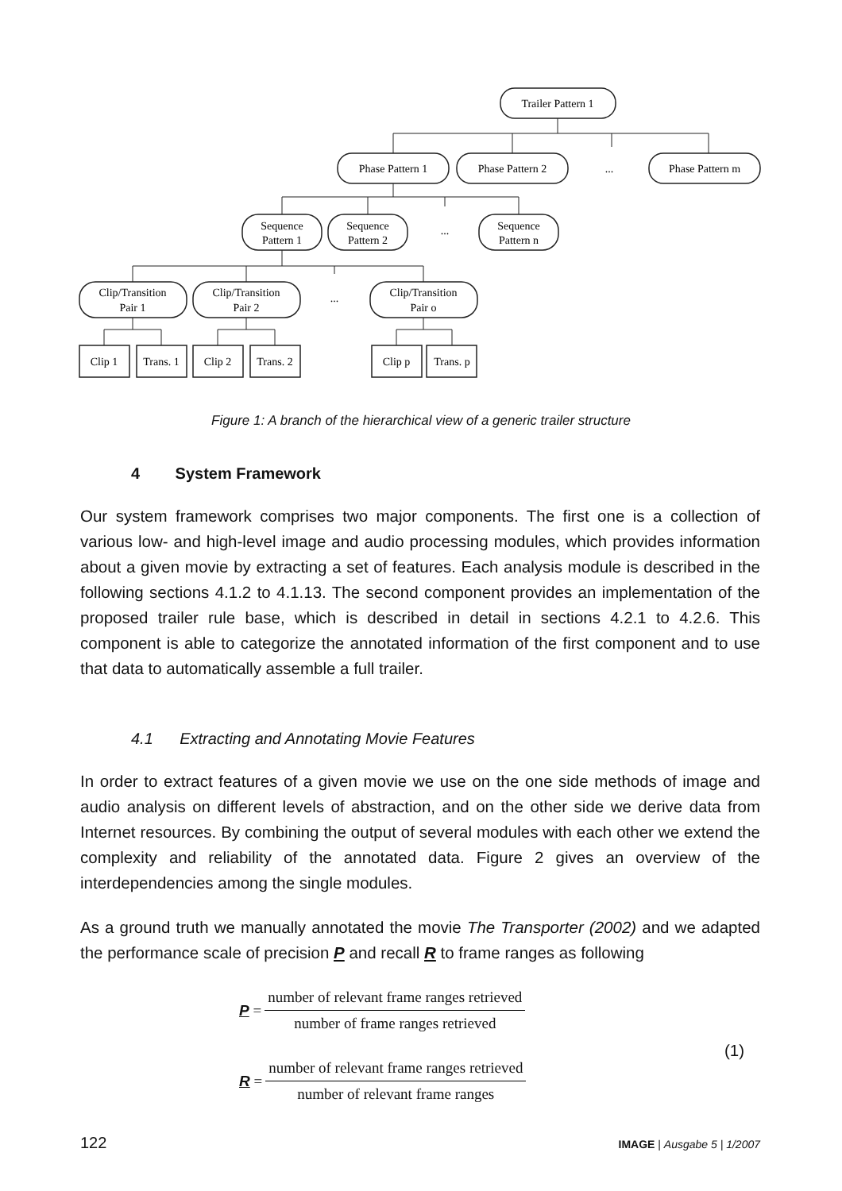Trailer Pattern 1
Phase Pattern 1
Phase Pattern 2
...
Phase Pattern m
Sequence
Pattern 1
Sequence
Pattern 2
...
Sequence
Pattern n
Clip/Transition
Pair 1
Clip/Transition
Pair 2
...
Clip/Transition
Pair o
Clip 1
Trans. 1
Clip 2
Trans. 2
Clip p
Trans. p
Figure 1: A branch of the hierarchical view of a generic trailer structure
4 System Framework
Our system framework comprises two major components. The first one is a collection of various low- and high-level image and audio processing modules, which provides information about a given movie by extracting a set of features. Each analysis module is described in the following sections 4.1.2 to 4.1.13. The second component provides an implementation of the proposed trailer rule base, which is described in detail in sections 4.2.1 to 4.2.6. This component is able to categorize the annotated information of the first component and to use that data to automatically assemble a full trailer.
4.1 Extracting and Annotating Movie Features
In order to extract features of a given movie we use on the one side methods of image and audio analysis on different levels of abstraction, and on the other side we derive data from Internet resources. By combining the output of several modules with each other we extend the complexity and reliability of the annotated data. Figure 2 gives an overview of the interdependencies among the single modules.
As a ground truth we manually annotated the movie The Transporter (2002) and we adapted the performance scale of precision P and recall R to frame ranges as following
P = number of relevant frame ranges retrieved number of frame ranges retrieved
(1)
R = number of relevant frame ranges retrieved number of relevant frame ranges
122 IMAGE | Ausgabe 5 | 1/2007